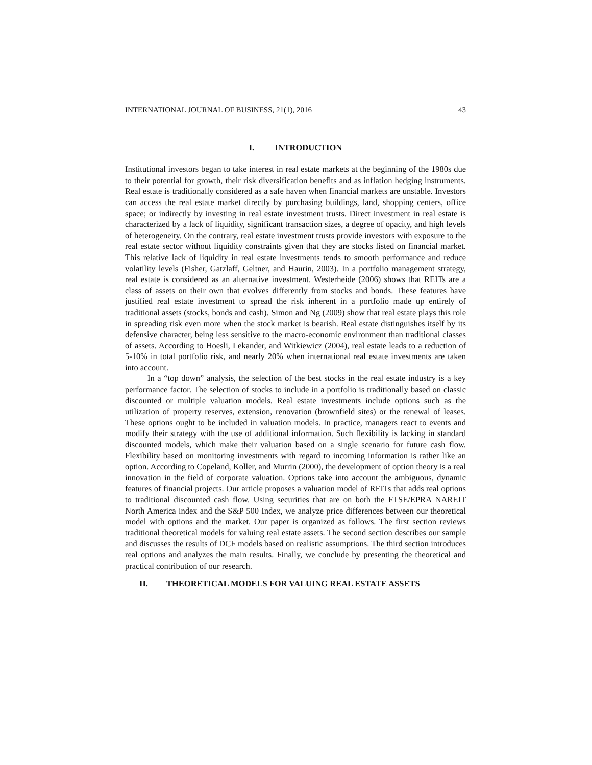INTERNATIONAL JOURNAL OF BUSINESS, 21(1), 2016 43
I. INTRODUCTION
Institutional investors began to take interest in real estate markets at the beginning of the 1980s due to their potential for growth, their risk diversification benefits and as inflation hedging instruments. Real estate is traditionally considered as a safe haven when financial markets are unstable. Investors can access the real estate market directly by purchasing buildings, land, shopping centers, office space; or indirectly by investing in real estate investment trusts. Direct investment in real estate is characterized by a lack of liquidity, significant transaction sizes, a degree of opacity, and high levels of heterogeneity. On the contrary, real estate investment trusts provide investors with exposure to the real estate sector without liquidity constraints given that they are stocks listed on financial market. This relative lack of liquidity in real estate investments tends to smooth performance and reduce volatility levels (Fisher, Gatzlaff, Geltner, and Haurin, 2003). In a portfolio management strategy, real estate is considered as an alternative investment. Westerheide (2006) shows that REITs are a class of assets on their own that evolves differently from stocks and bonds. These features have justified real estate investment to spread the risk inherent in a portfolio made up entirely of traditional assets (stocks, bonds and cash). Simon and Ng (2009) show that real estate plays this role in spreading risk even more when the stock market is bearish. Real estate distinguishes itself by its defensive character, being less sensitive to the macro-economic environment than traditional classes of assets. According to Hoesli, Lekander, and Witkiewicz (2004), real estate leads to a reduction of 5-10% in total portfolio risk, and nearly 20% when international real estate investments are taken into account.
In a “top down” analysis, the selection of the best stocks in the real estate industry is a key performance factor. The selection of stocks to include in a portfolio is traditionally based on classic discounted or multiple valuation models. Real estate investments include options such as the utilization of property reserves, extension, renovation (brownfield sites) or the renewal of leases. These options ought to be included in valuation models. In practice, managers react to events and modify their strategy with the use of additional information. Such flexibility is lacking in standard discounted models, which make their valuation based on a single scenario for future cash flow. Flexibility based on monitoring investments with regard to incoming information is rather like an option. According to Copeland, Koller, and Murrin (2000), the development of option theory is a real innovation in the field of corporate valuation. Options take into account the ambiguous, dynamic features of financial projects. Our article proposes a valuation model of REITs that adds real options to traditional discounted cash flow. Using securities that are on both the FTSE/EPRA NAREIT North America index and the S&P 500 Index, we analyze price differences between our theoretical model with options and the market. Our paper is organized as follows. The first section reviews traditional theoretical models for valuing real estate assets. The second section describes our sample and discusses the results of DCF models based on realistic assumptions. The third section introduces real options and analyzes the main results. Finally, we conclude by presenting the theoretical and practical contribution of our research.
II. THEORETICAL MODELS FOR VALUING REAL ESTATE ASSETS